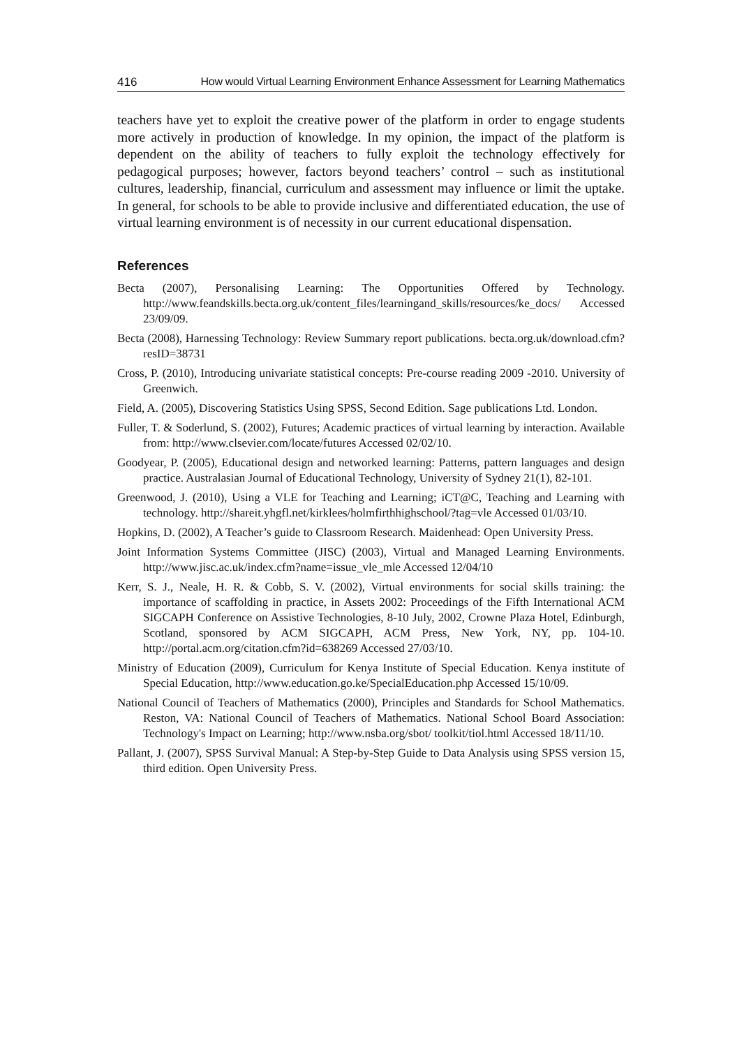416 How would Virtual Learning Environment Enhance Assessment for Learning Mathematics
teachers have yet to exploit the creative power of the platform in order to engage students more actively in production of knowledge. In my opinion, the impact of the platform is dependent on the ability of teachers to fully exploit the technology effectively for pedagogical purposes; however, factors beyond teachers’ control – such as institutional cultures, leadership, financial, curriculum and assessment may influence or limit the uptake. In general, for schools to be able to provide inclusive and differentiated education, the use of virtual learning environment is of necessity in our current educational dispensation.
References
Becta (2007), Personalising Learning: The Opportunities Offered by Technology. http://www.feandskills.becta.org.uk/content_files/learningand_skills/resources/ke_docs/ Accessed 23/09/09.
Becta (2008), Harnessing Technology: Review Summary report publications. becta.org.uk/download.cfm?resID=38731
Cross, P. (2010), Introducing univariate statistical concepts: Pre-course reading 2009 -2010. University of Greenwich.
Field, A. (2005), Discovering Statistics Using SPSS, Second Edition. Sage publications Ltd. London.
Fuller, T. & Soderlund, S. (2002), Futures; Academic practices of virtual learning by interaction. Available from: http://www.clsevier.com/locate/futures Accessed 02/02/10.
Goodyear, P. (2005), Educational design and networked learning: Patterns, pattern languages and design practice. Australasian Journal of Educational Technology, University of Sydney 21(1), 82-101.
Greenwood, J. (2010), Using a VLE for Teaching and Learning; iCT@C, Teaching and Learning with technology. http://shareit.yhgfl.net/kirklees/holmfirthhighschool/?tag=vle Accessed 01/03/10.
Hopkins, D. (2002), A Teacher’s guide to Classroom Research. Maidenhead: Open University Press.
Joint Information Systems Committee (JISC) (2003), Virtual and Managed Learning Environments. http://www.jisc.ac.uk/index.cfm?name=issue_vle_mle Accessed 12/04/10
Kerr, S. J., Neale, H. R. & Cobb, S. V. (2002), Virtual environments for social skills training: the importance of scaffolding in practice, in Assets 2002: Proceedings of the Fifth International ACM SIGCAPH Conference on Assistive Technologies, 8-10 July, 2002, Crowne Plaza Hotel, Edinburgh, Scotland, sponsored by ACM SIGCAPH, ACM Press, New York, NY, pp. 104-10. http://portal.acm.org/citation.cfm?id=638269 Accessed 27/03/10.
Ministry of Education (2009), Curriculum for Kenya Institute of Special Education. Kenya institute of Special Education, http://www.education.go.ke/SpecialEducation.php Accessed 15/10/09.
National Council of Teachers of Mathematics (2000), Principles and Standards for School Mathematics. Reston, VA: National Council of Teachers of Mathematics. National School Board Association: Technology's Impact on Learning; http://www.nsba.org/sbot/ toolkit/tiol.html Accessed 18/11/10.
Pallant, J. (2007), SPSS Survival Manual: A Step-by-Step Guide to Data Analysis using SPSS version 15, third edition. Open University Press.